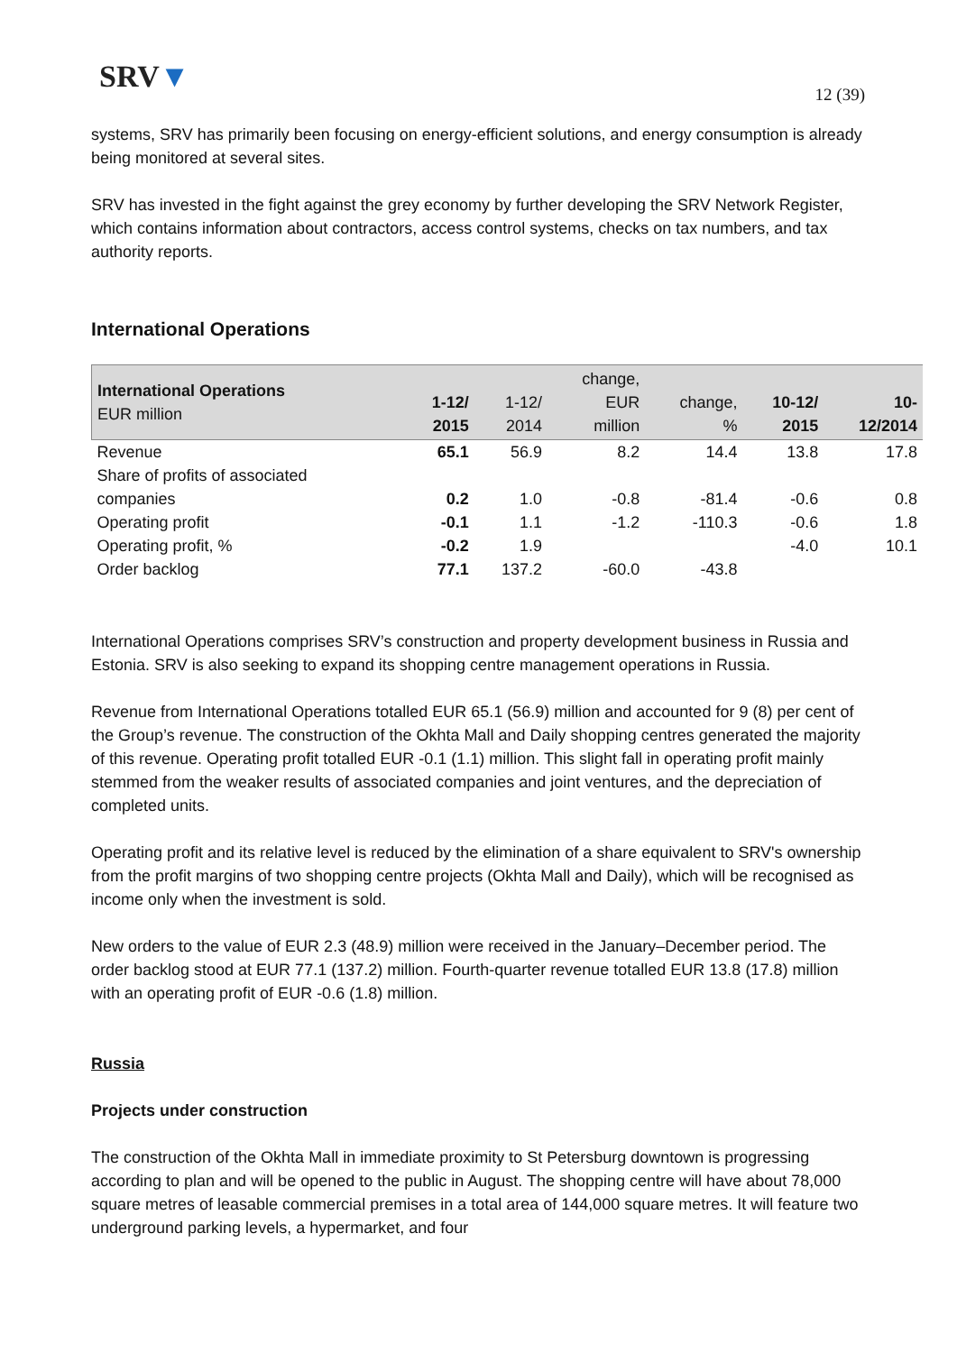SRV▼
12 (39)
systems, SRV has primarily been focusing on energy-efficient solutions, and energy consumption is already being monitored at several sites.
SRV has invested in the fight against the grey economy by further developing the SRV Network Register, which contains information about contractors, access control systems, checks on tax numbers, and tax authority reports.
International Operations
| International Operations EUR million | 1-12/ 2015 | 1-12/ 2014 | change, EUR million | change, % | 10-12/ 2015 | 10- 12/2014 |
| --- | --- | --- | --- | --- | --- | --- |
| Revenue | 65.1 | 56.9 | 8.2 | 14.4 | 13.8 | 17.8 |
| Share of profits of associated companies | 0.2 | 1.0 | -0.8 | -81.4 | -0.6 | 0.8 |
| Operating profit | -0.1 | 1.1 | -1.2 | -110.3 | -0.6 | 1.8 |
| Operating profit, % | -0.2 | 1.9 | | | -4.0 | 10.1 |
| Order backlog | 77.1 | 137.2 | -60.0 | -43.8 | | |
International Operations comprises SRV’s construction and property development business in Russia and Estonia. SRV is also seeking to expand its shopping centre management operations in Russia.
Revenue from International Operations totalled EUR 65.1 (56.9) million and accounted for 9 (8) per cent of the Group’s revenue. The construction of the Okhta Mall and Daily shopping centres generated the majority of this revenue. Operating profit totalled EUR -0.1 (1.1) million. This slight fall in operating profit mainly stemmed from the weaker results of associated companies and joint ventures, and the depreciation of completed units.
Operating profit and its relative level is reduced by the elimination of a share equivalent to SRV's ownership from the profit margins of two shopping centre projects (Okhta Mall and Daily), which will be recognised as income only when the investment is sold.
New orders to the value of EUR 2.3 (48.9) million were received in the January–December period. The order backlog stood at EUR 77.1 (137.2) million. Fourth-quarter revenue totalled EUR 13.8 (17.8) million with an operating profit of EUR -0.6 (1.8) million.
Russia
Projects under construction
The construction of the Okhta Mall in immediate proximity to St Petersburg downtown is progressing according to plan and will be opened to the public in August. The shopping centre will have about 78,000 square metres of leasable commercial premises in a total area of 144,000 square metres. It will feature two underground parking levels, a hypermarket, and four